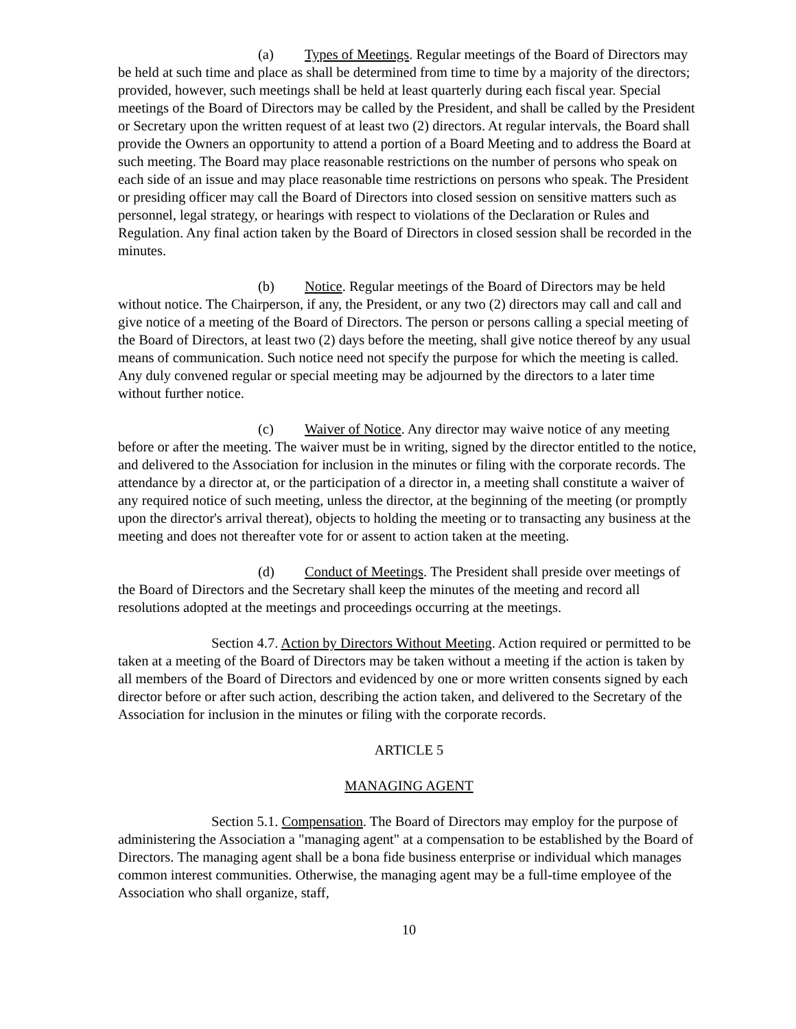(a) Types of Meetings. Regular meetings of the Board of Directors may be held at such time and place as shall be determined from time to time by a majority of the directors; provided, however, such meetings shall be held at least quarterly during each fiscal year. Special meetings of the Board of Directors may be called by the President, and shall be called by the President or Secretary upon the written request of at least two (2) directors. At regular intervals, the Board shall provide the Owners an opportunity to attend a portion of a Board Meeting and to address the Board at such meeting. The Board may place reasonable restrictions on the number of persons who speak on each side of an issue and may place reasonable time restrictions on persons who speak. The President or presiding officer may call the Board of Directors into closed session on sensitive matters such as personnel, legal strategy, or hearings with respect to violations of the Declaration or Rules and Regulation. Any final action taken by the Board of Directors in closed session shall be recorded in the minutes.
(b) Notice. Regular meetings of the Board of Directors may be held without notice. The Chairperson, if any, the President, or any two (2) directors may call and call and give notice of a meeting of the Board of Directors. The person or persons calling a special meeting of the Board of Directors, at least two (2) days before the meeting, shall give notice thereof by any usual means of communication. Such notice need not specify the purpose for which the meeting is called. Any duly convened regular or special meeting may be adjourned by the directors to a later time without further notice.
(c) Waiver of Notice. Any director may waive notice of any meeting before or after the meeting. The waiver must be in writing, signed by the director entitled to the notice, and delivered to the Association for inclusion in the minutes or filing with the corporate records. The attendance by a director at, or the participation of a director in, a meeting shall constitute a waiver of any required notice of such meeting, unless the director, at the beginning of the meeting (or promptly upon the director's arrival thereat), objects to holding the meeting or to transacting any business at the meeting and does not thereafter vote for or assent to action taken at the meeting.
(d) Conduct of Meetings. The President shall preside over meetings of the Board of Directors and the Secretary shall keep the minutes of the meeting and record all resolutions adopted at the meetings and proceedings occurring at the meetings.
Section 4.7. Action by Directors Without Meeting. Action required or permitted to be taken at a meeting of the Board of Directors may be taken without a meeting if the action is taken by all members of the Board of Directors and evidenced by one or more written consents signed by each director before or after such action, describing the action taken, and delivered to the Secretary of the Association for inclusion in the minutes or filing with the corporate records.
ARTICLE 5
MANAGING AGENT
Section 5.1. Compensation. The Board of Directors may employ for the purpose of administering the Association a "managing agent" at a compensation to be established by the Board of Directors. The managing agent shall be a bona fide business enterprise or individual which manages common interest communities. Otherwise, the managing agent may be a full-time employee of the Association who shall organize, staff,
10